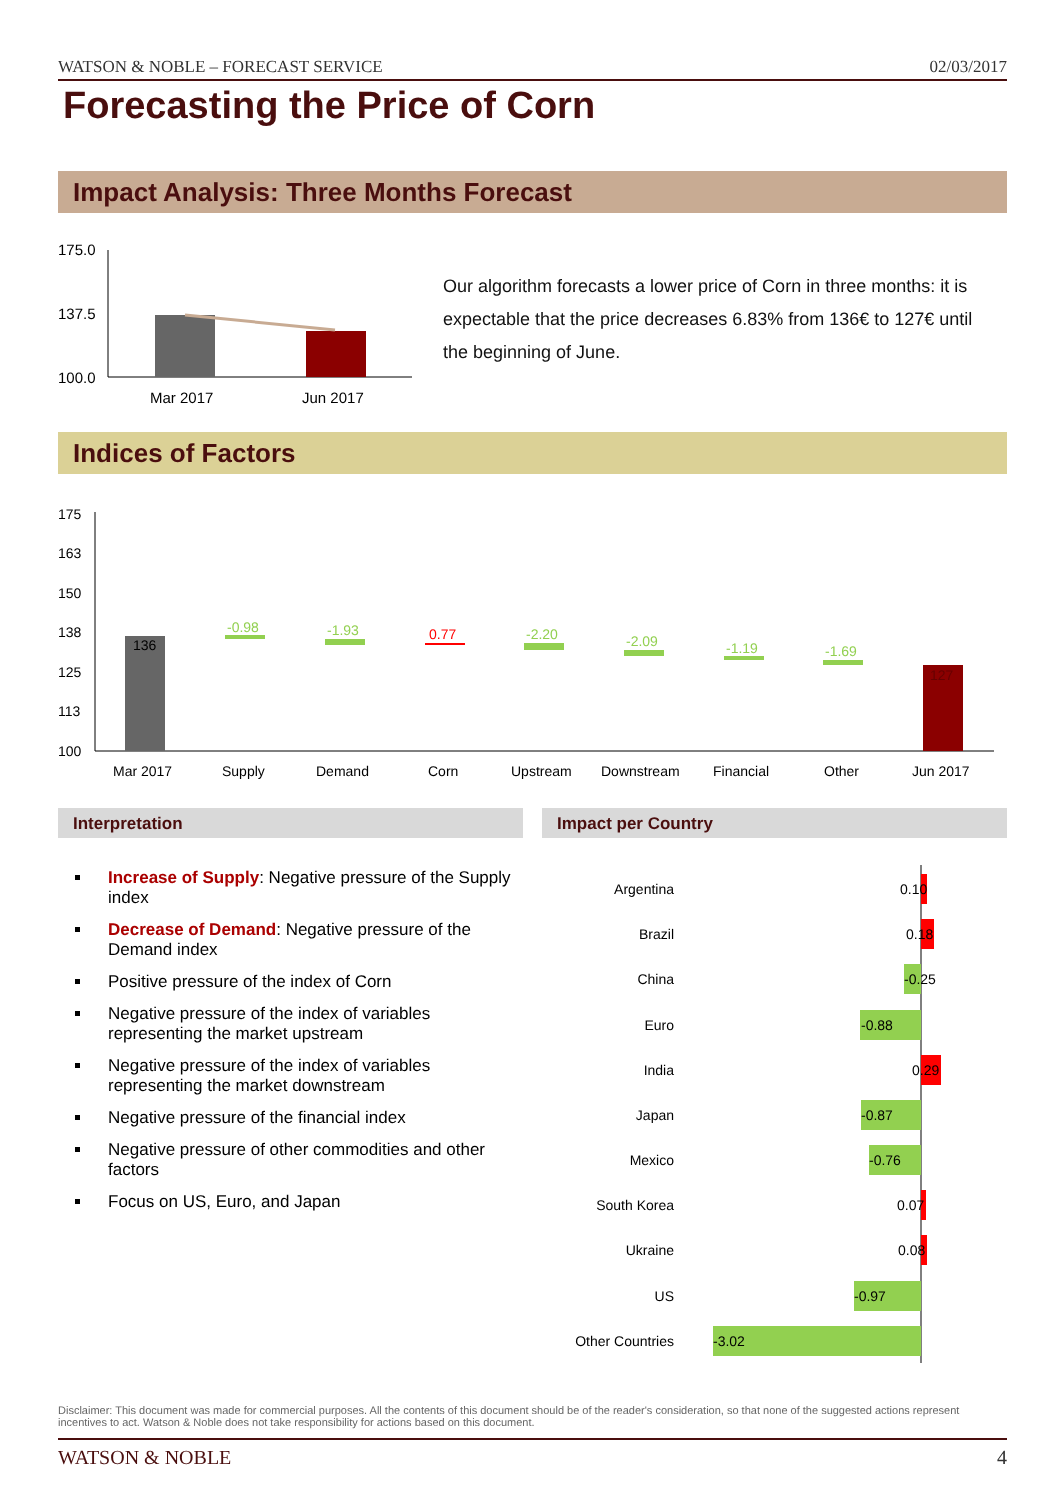WATSON & NOBLE – FORECAST SERVICE 02/03/2017
Forecasting the Price of Corn
Impact Analysis: Three Months Forecast
175.0
137.5
100.0
Mar 2017
Jun 2017
Our algorithm forecasts a lower price of Corn in three months: it is expectable that the price decreases 6.83% from 136€ to 127€ until the beginning of June.
Indices of Factors
175
163
150
138
125
113
100
136
127
-0.98
-1.93
-2.20
-2.09
-1.19
-1.69
0.77
Mar 2017
Supply
Demand
Corn
Upstream
Downstream
Financial
Other
Jun 2017
Interpretation Impact per Country
Increase of Supply: Negative pressure of the Supply index
Decrease of Demand: Negative pressure of the Demand index
Positive pressure of the index of Corn
Negative pressure of the index of variables representing the market upstream
Negative pressure of the index of variables representing the market downstream
Negative pressure of the financial index
Negative pressure of other commodities and other factors
Focus on US, Euro, and Japan
Argentina
Brazil
China
Euro
India
Japan
Mexico
South Korea
Ukraine
US
Other Countries
0.10
0.18
-0.25
-0.88
0.29
-0.87
-0.76
0.07
0.08
-0.97
-3.02
Disclaimer: This document was made for commercial purposes. All the contents of this document should be of the reader's consideration, so that none of the suggested actions represent incentives to act. Watson & Noble does not take responsibility for actions based on this document.
WATSON & NOBLE 4